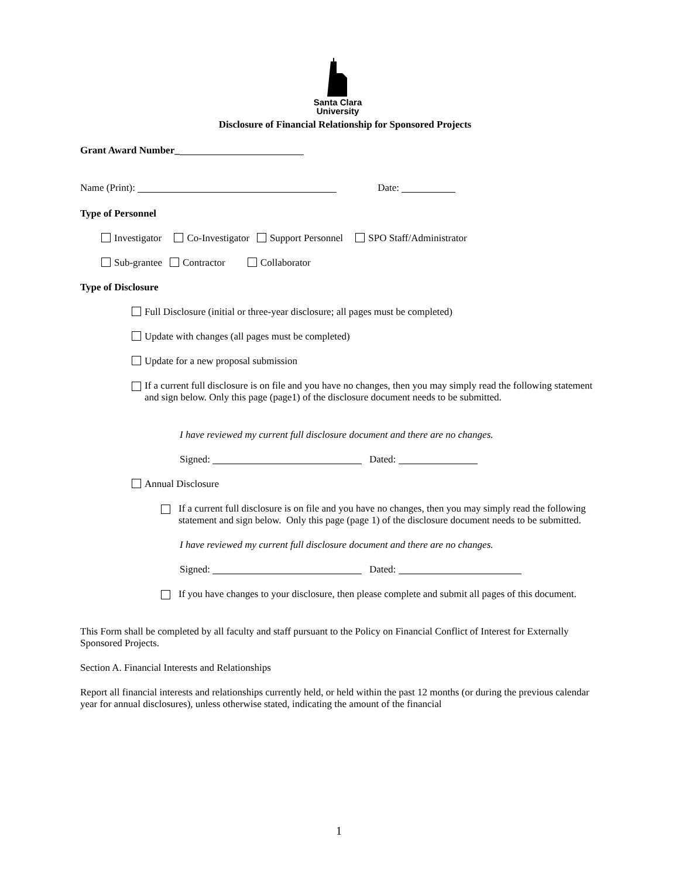Santa Clara
University
Disclosure of Financial Relationship for Sponsored Projects
Grant Award Number_
Name (Print): Date:
Type of Personnel
Investigator Co-Investigator Support Personnel SPO Staff/Administrator
Sub-grantee Contractor Collaborator
Type of Disclosure
Full Disclosure (initial or three-year disclosure; all pages must be completed)
Update with changes (all pages must be completed)
Update for a new proposal submission
If a current full disclosure is on file and you have no changes, then you may simply read the following statement and sign below. Only this page (page1) of the disclosure document needs to be submitted.
I have reviewed my current full disclosure document and there are no changes.
Signed: Dated:
Annual Disclosure
If a current full disclosure is on file and you have no changes, then you may simply read the following statement and sign below. Only this page (page 1) of the disclosure document needs to be submitted.
I have reviewed my current full disclosure document and there are no changes.
Signed: Dated:
If you have changes to your disclosure, then please complete and submit all pages of this document.
This Form shall be completed by all faculty and staff pursuant to the Policy on Financial Conflict of Interest for Externally Sponsored Projects.
Section A. Financial Interests and Relationships
Report all financial interests and relationships currently held, or held within the past 12 months (or during the previous calendar year for annual disclosures), unless otherwise stated, indicating the amount of the financial
1